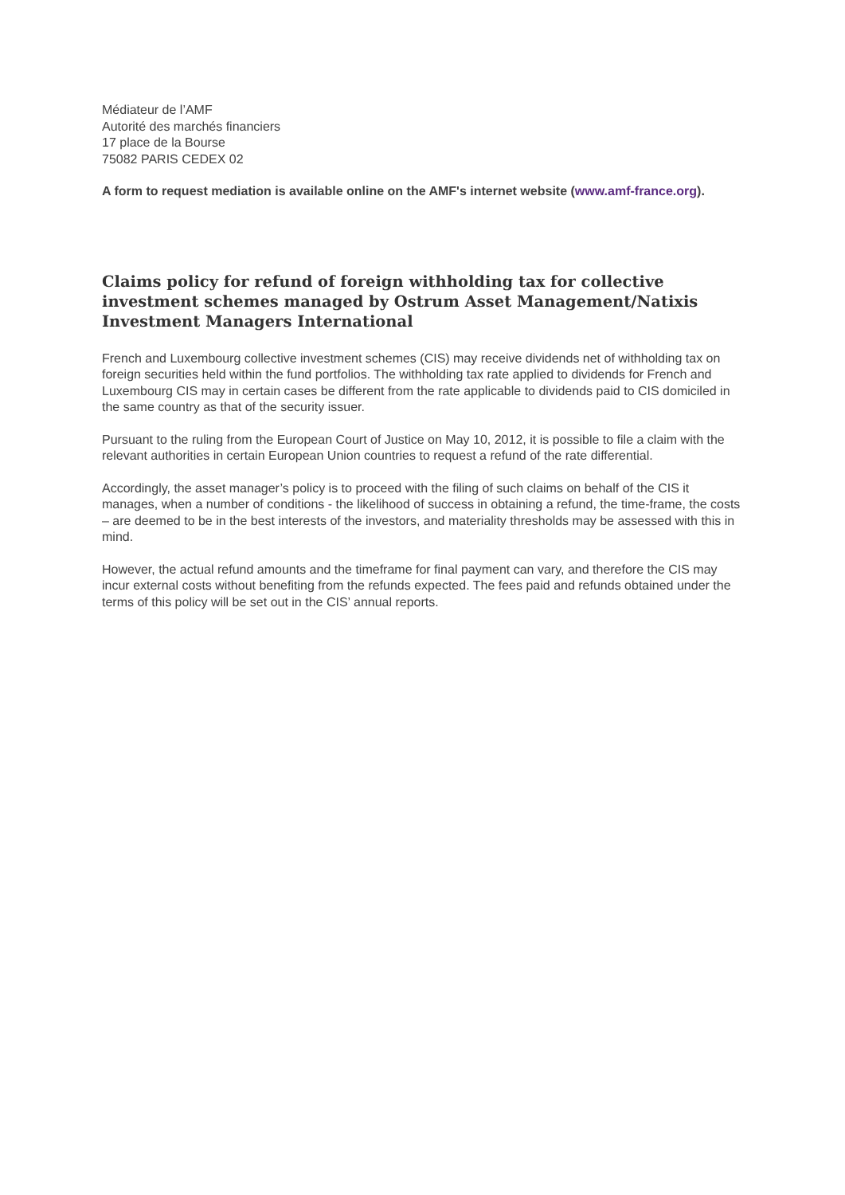Médiateur de l’AMF
Autorité des marchés financiers
17 place de la Bourse
75082 PARIS CEDEX 02
A form to request mediation is available online on the AMF's internet website (www.amf-france.org).
Claims policy for refund of foreign withholding tax for collective investment schemes managed by Ostrum Asset Management/Natixis Investment Managers International
French and Luxembourg collective investment schemes (CIS) may receive dividends net of withholding tax on foreign securities held within the fund portfolios. The withholding tax rate applied to dividends for French and Luxembourg CIS may in certain cases be different from the rate applicable to dividends paid to CIS domiciled in the same country as that of the security issuer.
Pursuant to the ruling from the European Court of Justice on May 10, 2012, it is possible to file a claim with the relevant authorities in certain European Union countries to request a refund of the rate differential.
Accordingly, the asset manager’s policy is to proceed with the filing of such claims on behalf of the CIS it manages, when a number of conditions - the likelihood of success in obtaining a refund, the time-frame, the costs – are deemed to be in the best interests of the investors, and materiality thresholds may be assessed with this in mind.
However, the actual refund amounts and the timeframe for final payment can vary, and therefore the CIS may incur external costs without benefiting from the refunds expected. The fees paid and refunds obtained under the terms of this policy will be set out in the CIS’ annual reports.